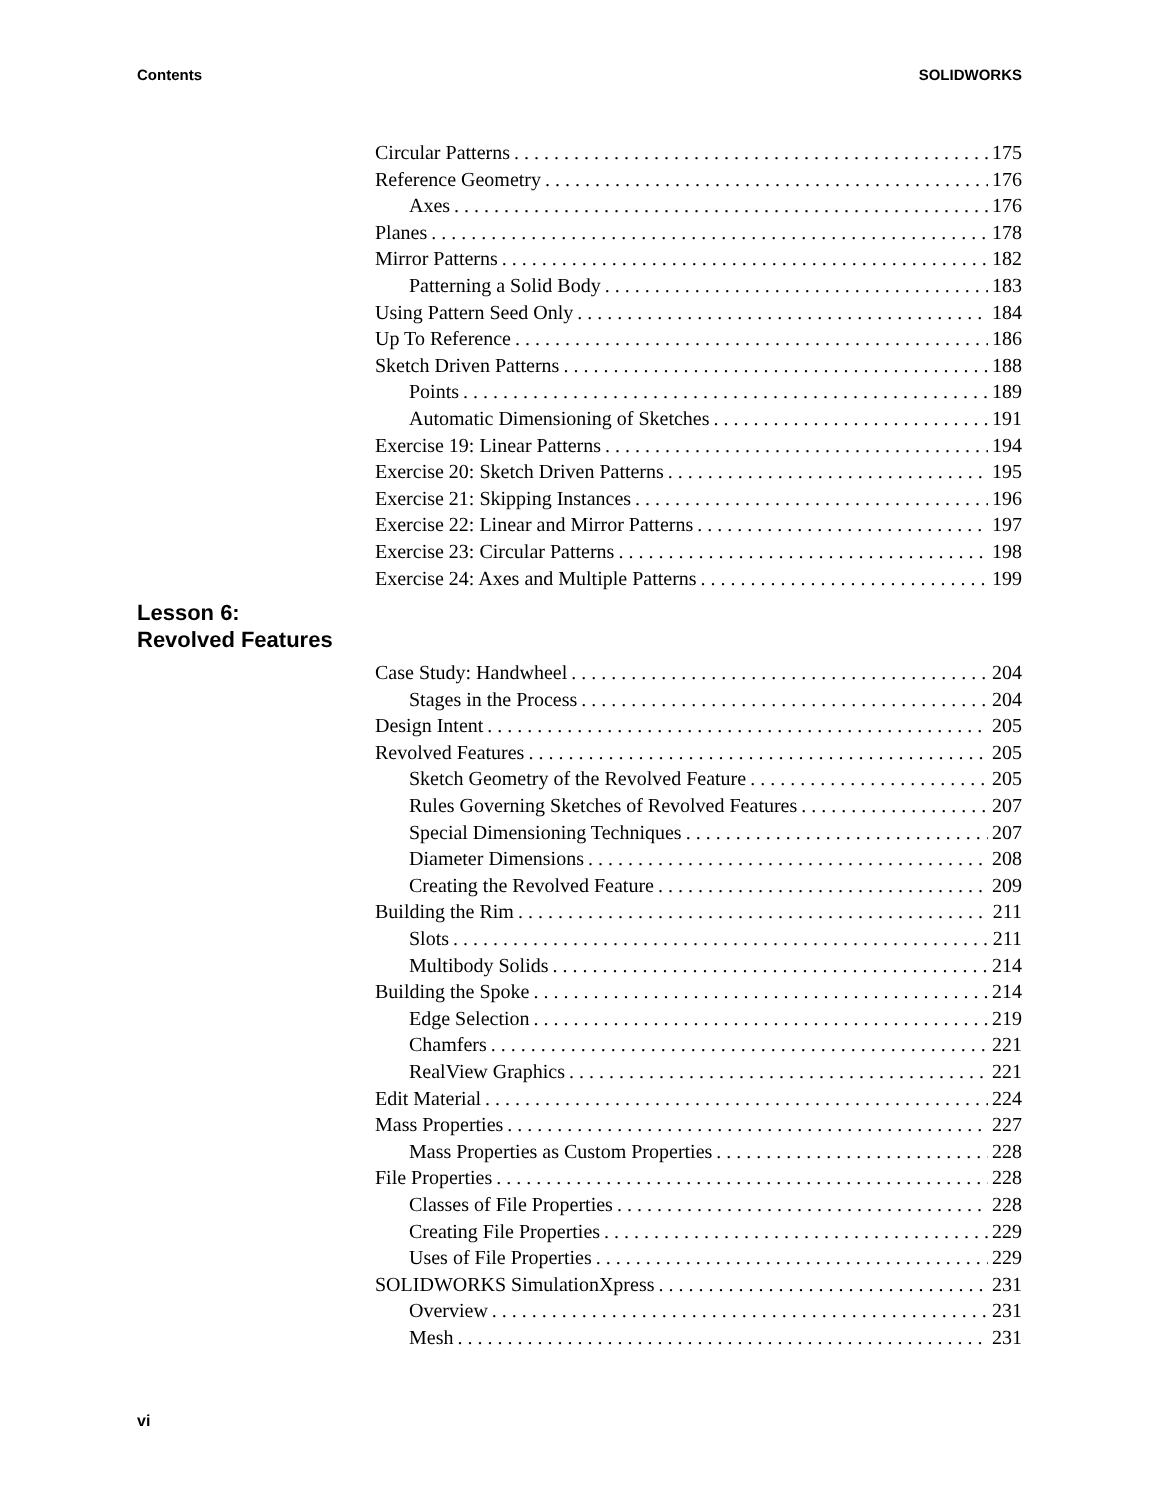Contents SOLIDWORKS
Circular Patterns 175
Reference Geometry 176
Axes 176
Planes 178
Mirror Patterns 182
Patterning a Solid Body 183
Using Pattern Seed Only 184
Up To Reference 186
Sketch Driven Patterns 188
Points 189
Automatic Dimensioning of Sketches 191
Exercise 19: Linear Patterns 194
Exercise 20: Sketch Driven Patterns 195
Exercise 21: Skipping Instances 196
Exercise 22: Linear and Mirror Patterns 197
Exercise 23: Circular Patterns 198
Exercise 24: Axes and Multiple Patterns 199
Lesson 6:
Revolved Features
Case Study: Handwheel 204
Stages in the Process 204
Design Intent 205
Revolved Features 205
Sketch Geometry of the Revolved Feature 205
Rules Governing Sketches of Revolved Features 207
Special Dimensioning Techniques 207
Diameter Dimensions 208
Creating the Revolved Feature 209
Building the Rim 211
Slots 211
Multibody Solids 214
Building the Spoke 214
Edge Selection 219
Chamfers 221
RealView Graphics 221
Edit Material 224
Mass Properties 227
Mass Properties as Custom Properties 228
File Properties 228
Classes of File Properties 228
Creating File Properties 229
Uses of File Properties 229
SOLIDWORKS SimulationXpress 231
Overview 231
Mesh 231
vi